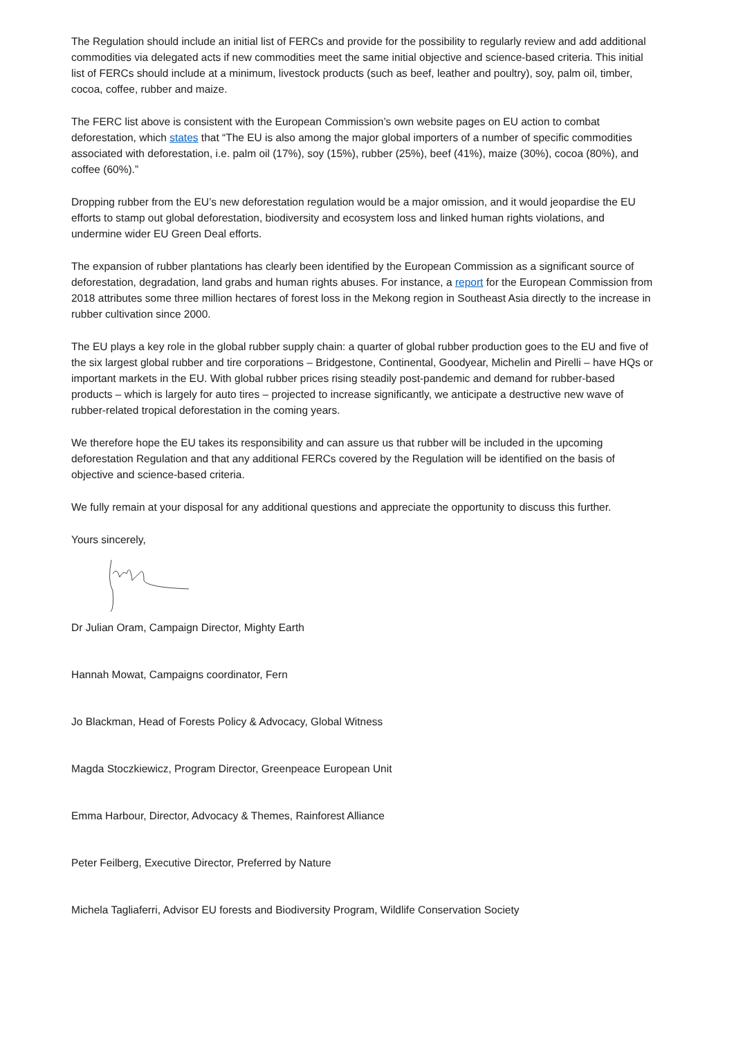The Regulation should include an initial list of FERCs and provide for the possibility to regularly review and add additional commodities via delegated acts if new commodities meet the same initial objective and science-based criteria. This initial list of FERCs should include at a minimum, livestock products (such as beef, leather and poultry), soy, palm oil, timber, cocoa, coffee, rubber and maize.
The FERC list above is consistent with the European Commission’s own website pages on EU action to combat deforestation, which states that “The EU is also among the major global importers of a number of specific commodities associated with deforestation, i.e. palm oil (17%), soy (15%), rubber (25%), beef (41%), maize (30%), cocoa (80%), and coffee (60%).”
Dropping rubber from the EU’s new deforestation regulation would be a major omission, and it would jeopardise the EU efforts to stamp out global deforestation, biodiversity and ecosystem loss and linked human rights violations, and undermine wider EU Green Deal efforts.
The expansion of rubber plantations has clearly been identified by the European Commission as a significant source of deforestation, degradation, land grabs and human rights abuses. For instance, a report for the European Commission from 2018 attributes some three million hectares of forest loss in the Mekong region in Southeast Asia directly to the increase in rubber cultivation since 2000.
The EU plays a key role in the global rubber supply chain: a quarter of global rubber production goes to the EU and five of the six largest global rubber and tire corporations – Bridgestone, Continental, Goodyear, Michelin and Pirelli – have HQs or important markets in the EU. With global rubber prices rising steadily post-pandemic and demand for rubber-based products – which is largely for auto tires – projected to increase significantly, we anticipate a destructive new wave of rubber-related tropical deforestation in the coming years.
We therefore hope the EU takes its responsibility and can assure us that rubber will be included in the upcoming deforestation Regulation and that any additional FERCs covered by the Regulation will be identified on the basis of objective and science-based criteria.
We fully remain at your disposal for any additional questions and appreciate the opportunity to discuss this further.
Yours sincerely,
Dr Julian Oram, Campaign Director, Mighty Earth
Hannah Mowat, Campaigns coordinator, Fern
Jo Blackman, Head of Forests Policy & Advocacy, Global Witness
Magda Stoczkiewicz, Program Director, Greenpeace European Unit
Emma Harbour, Director, Advocacy & Themes, Rainforest Alliance
Peter Feilberg, Executive Director, Preferred by Nature
Michela Tagliaferri, Advisor EU forests and Biodiversity Program, Wildlife Conservation Society